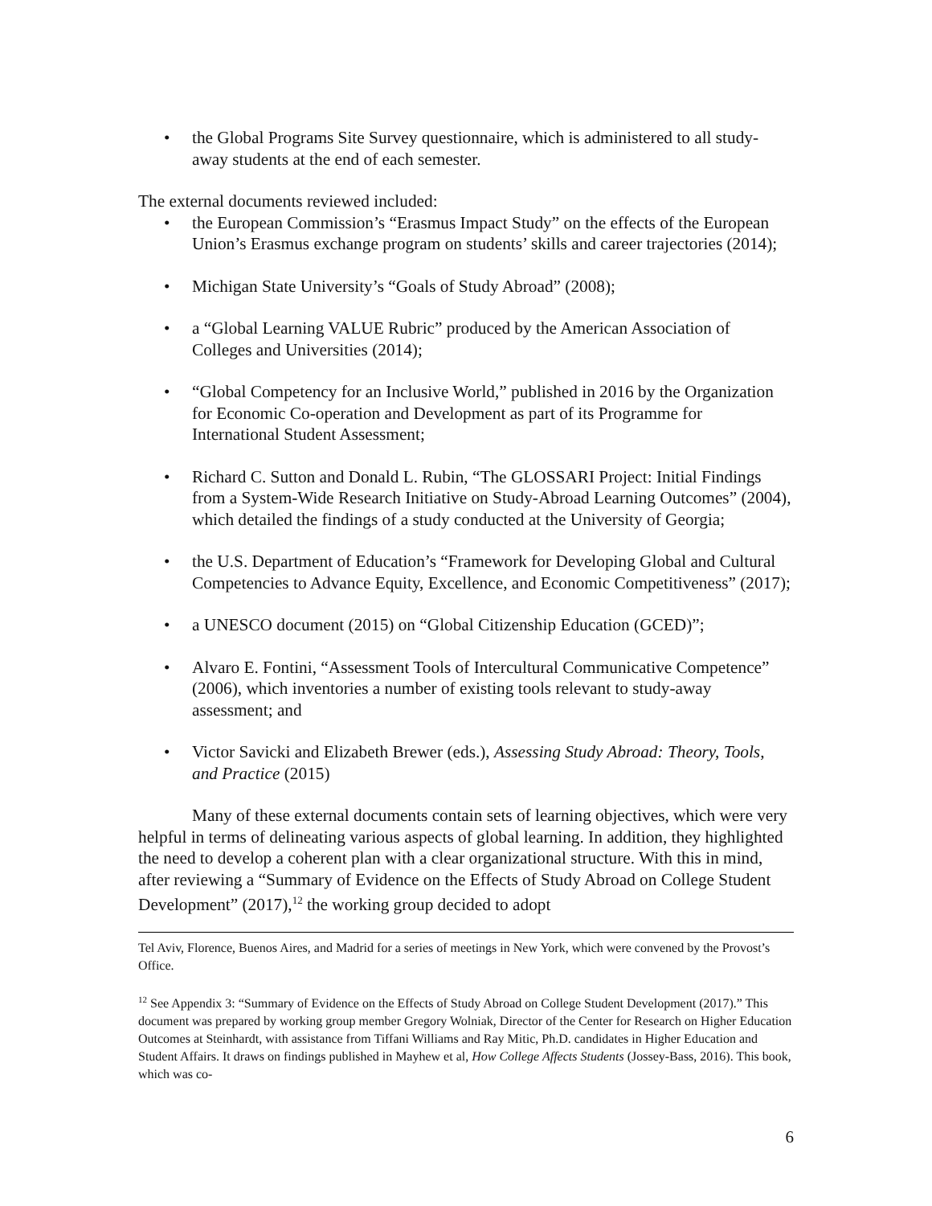• the Global Programs Site Survey questionnaire, which is administered to all study-away students at the end of each semester.
The external documents reviewed included:
• the European Commission’s “Erasmus Impact Study” on the effects of the European Union’s Erasmus exchange program on students’ skills and career trajectories (2014);
• Michigan State University’s “Goals of Study Abroad” (2008);
• a “Global Learning VALUE Rubric” produced by the American Association of Colleges and Universities (2014);
• “Global Competency for an Inclusive World,” published in 2016 by the Organization for Economic Co-operation and Development as part of its Programme for International Student Assessment;
• Richard C. Sutton and Donald L. Rubin, “The GLOSSARI Project: Initial Findings from a System-Wide Research Initiative on Study-Abroad Learning Outcomes” (2004), which detailed the findings of a study conducted at the University of Georgia;
• the U.S. Department of Education’s “Framework for Developing Global and Cultural Competencies to Advance Equity, Excellence, and Economic Competitiveness” (2017);
• a UNESCO document (2015) on “Global Citizenship Education (GCED)”;
• Alvaro E. Fontini, “Assessment Tools of Intercultural Communicative Competence” (2006), which inventories a number of existing tools relevant to study-away assessment; and
• Victor Savicki and Elizabeth Brewer (eds.), Assessing Study Abroad: Theory, Tools, and Practice (2015)
Many of these external documents contain sets of learning objectives, which were very helpful in terms of delineating various aspects of global learning. In addition, they highlighted the need to develop a coherent plan with a clear organizational structure. With this in mind, after reviewing a “Summary of Evidence on the Effects of Study Abroad on College Student Development” (2017),<sup>12</sup> the working group decided to adopt
Tel Aviv, Florence, Buenos Aires, and Madrid for a series of meetings in New York, which were convened by the Provost’s Office.
<sup>12</sup> See Appendix 3: “Summary of Evidence on the Effects of Study Abroad on College Student Development (2017).” This document was prepared by working group member Gregory Wolniak, Director of the Center for Research on Higher Education Outcomes at Steinhardt, with assistance from Tiffani Williams and Ray Mitic, Ph.D. candidates in Higher Education and Student Affairs. It draws on findings published in Mayhew et al, How College Affects Students (Jossey-Bass, 2016). This book, which was co-
6